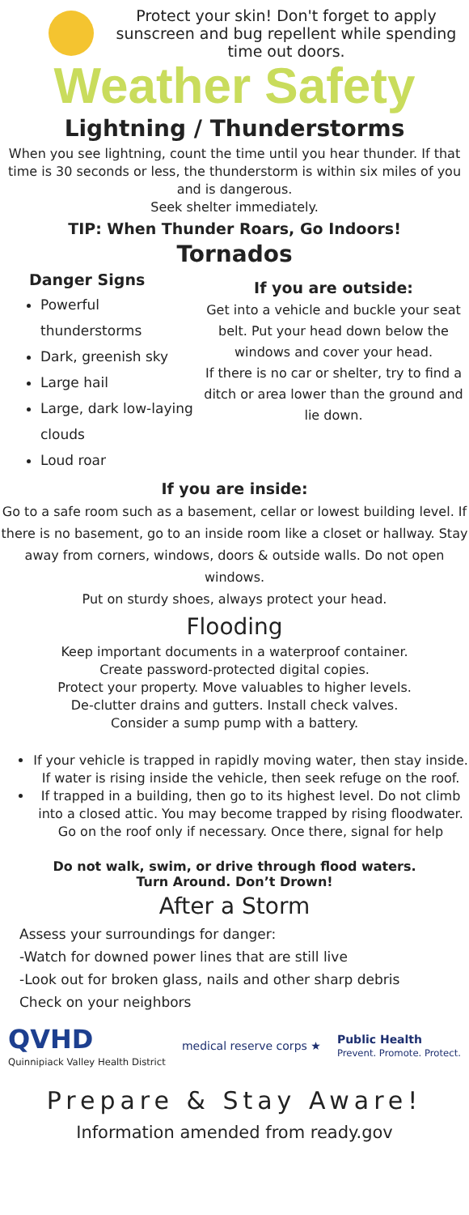Protect your skin! Don't forget to apply sunscreen and bug repellent while spending time out doors.
Weather Safety
Lightning / Thunderstorms
When you see lightning, count the time until you hear thunder. If that time is 30 seconds or less, the thunderstorm is within six miles of you and is dangerous.
Seek shelter immediately.
TIP: When Thunder Roars, Go Indoors!
Tornados
Danger Signs
Powerful thunderstorms
Dark, greenish sky
Large hail
Large, dark low-laying clouds
Loud roar
If you are outside:
Get into a vehicle and buckle your seat belt. Put your head down below the windows and cover your head.
If there is no car or shelter, try to find a ditch or area lower than the ground and lie down.
If you are inside:
Go to a safe room such as a basement, cellar or lowest building level. If there is no basement, go to an inside room like a closet or hallway. Stay away from corners, windows, doors & outside walls. Do not open windows.
Put on sturdy shoes, always protect your head.
Flooding
Keep important documents in a waterproof container.
Create password-protected digital copies.
Protect your property. Move valuables to higher levels.
De-clutter drains and gutters. Install check valves.
Consider a sump pump with a battery.
If your vehicle is trapped in rapidly moving water, then stay inside. If water is rising inside the vehicle, then seek refuge on the roof.
If trapped in a building, then go to its highest level. Do not climb into a closed attic. You may become trapped by rising floodwater. Go on the roof only if necessary. Once there, signal for help
Do not walk, swim, or drive through flood waters.
Turn Around. Don’t Drown!
After a Storm
Assess your surroundings for danger:
-Watch for downed power lines that are still live
-Look out for broken glass, nails and other sharp debris
Check on your neighbors
QVHD
Quinnipiack Valley Health District medical reserve corps ★ Public Health
Prevent. Promote. Protect.
Prepare & Stay Aware!
Information amended from ready.gov